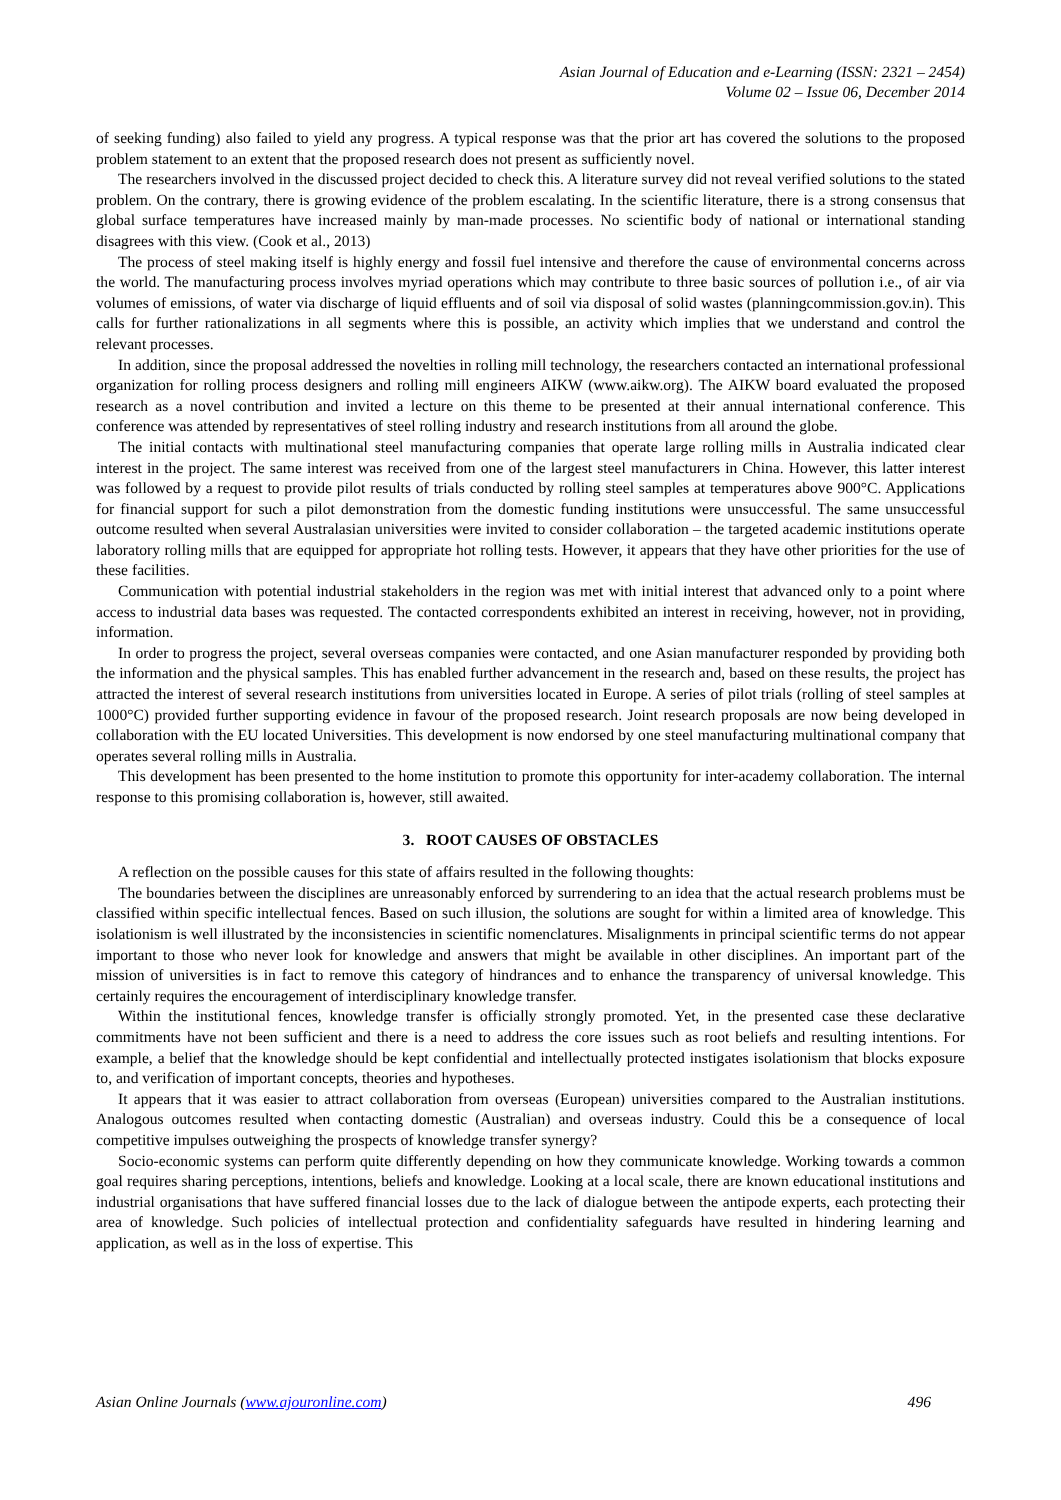Asian Journal of Education and e-Learning (ISSN: 2321 – 2454)
Volume 02 – Issue 06, December 2014
of seeking funding) also failed to yield any progress. A typical response was that the prior art has covered the solutions to the proposed problem statement to an extent that the proposed research does not present as sufficiently novel.
The researchers involved in the discussed project decided to check this. A literature survey did not reveal verified solutions to the stated problem. On the contrary, there is growing evidence of the problem escalating. In the scientific literature, there is a strong consensus that global surface temperatures have increased mainly by man-made processes. No scientific body of national or international standing disagrees with this view. (Cook et al., 2013)
The process of steel making itself is highly energy and fossil fuel intensive and therefore the cause of environmental concerns across the world. The manufacturing process involves myriad operations which may contribute to three basic sources of pollution i.e., of air via volumes of emissions, of water via discharge of liquid effluents and of soil via disposal of solid wastes (planningcommission.gov.in). This calls for further rationalizations in all segments where this is possible, an activity which implies that we understand and control the relevant processes.
In addition, since the proposal addressed the novelties in rolling mill technology, the researchers contacted an international professional organization for rolling process designers and rolling mill engineers AIKW (www.aikw.org). The AIKW board evaluated the proposed research as a novel contribution and invited a lecture on this theme to be presented at their annual international conference. This conference was attended by representatives of steel rolling industry and research institutions from all around the globe.
The initial contacts with multinational steel manufacturing companies that operate large rolling mills in Australia indicated clear interest in the project. The same interest was received from one of the largest steel manufacturers in China. However, this latter interest was followed by a request to provide pilot results of trials conducted by rolling steel samples at temperatures above 900°C. Applications for financial support for such a pilot demonstration from the domestic funding institutions were unsuccessful. The same unsuccessful outcome resulted when several Australasian universities were invited to consider collaboration – the targeted academic institutions operate laboratory rolling mills that are equipped for appropriate hot rolling tests. However, it appears that they have other priorities for the use of these facilities.
Communication with potential industrial stakeholders in the region was met with initial interest that advanced only to a point where access to industrial data bases was requested. The contacted correspondents exhibited an interest in receiving, however, not in providing, information.
In order to progress the project, several overseas companies were contacted, and one Asian manufacturer responded by providing both the information and the physical samples. This has enabled further advancement in the research and, based on these results, the project has attracted the interest of several research institutions from universities located in Europe. A series of pilot trials (rolling of steel samples at 1000°C) provided further supporting evidence in favour of the proposed research. Joint research proposals are now being developed in collaboration with the EU located Universities. This development is now endorsed by one steel manufacturing multinational company that operates several rolling mills in Australia.
This development has been presented to the home institution to promote this opportunity for inter-academy collaboration. The internal response to this promising collaboration is, however, still awaited.
3. ROOT CAUSES OF OBSTACLES
A reflection on the possible causes for this state of affairs resulted in the following thoughts:
The boundaries between the disciplines are unreasonably enforced by surrendering to an idea that the actual research problems must be classified within specific intellectual fences. Based on such illusion, the solutions are sought for within a limited area of knowledge. This isolationism is well illustrated by the inconsistencies in scientific nomenclatures. Misalignments in principal scientific terms do not appear important to those who never look for knowledge and answers that might be available in other disciplines. An important part of the mission of universities is in fact to remove this category of hindrances and to enhance the transparency of universal knowledge. This certainly requires the encouragement of interdisciplinary knowledge transfer.
Within the institutional fences, knowledge transfer is officially strongly promoted. Yet, in the presented case these declarative commitments have not been sufficient and there is a need to address the core issues such as root beliefs and resulting intentions. For example, a belief that the knowledge should be kept confidential and intellectually protected instigates isolationism that blocks exposure to, and verification of important concepts, theories and hypotheses.
It appears that it was easier to attract collaboration from overseas (European) universities compared to the Australian institutions. Analogous outcomes resulted when contacting domestic (Australian) and overseas industry. Could this be a consequence of local competitive impulses outweighing the prospects of knowledge transfer synergy?
Socio-economic systems can perform quite differently depending on how they communicate knowledge. Working towards a common goal requires sharing perceptions, intentions, beliefs and knowledge. Looking at a local scale, there are known educational institutions and industrial organisations that have suffered financial losses due to the lack of dialogue between the antipode experts, each protecting their area of knowledge. Such policies of intellectual protection and confidentiality safeguards have resulted in hindering learning and application, as well as in the loss of expertise. This
Asian Online Journals (www.ajouronline.com) 496